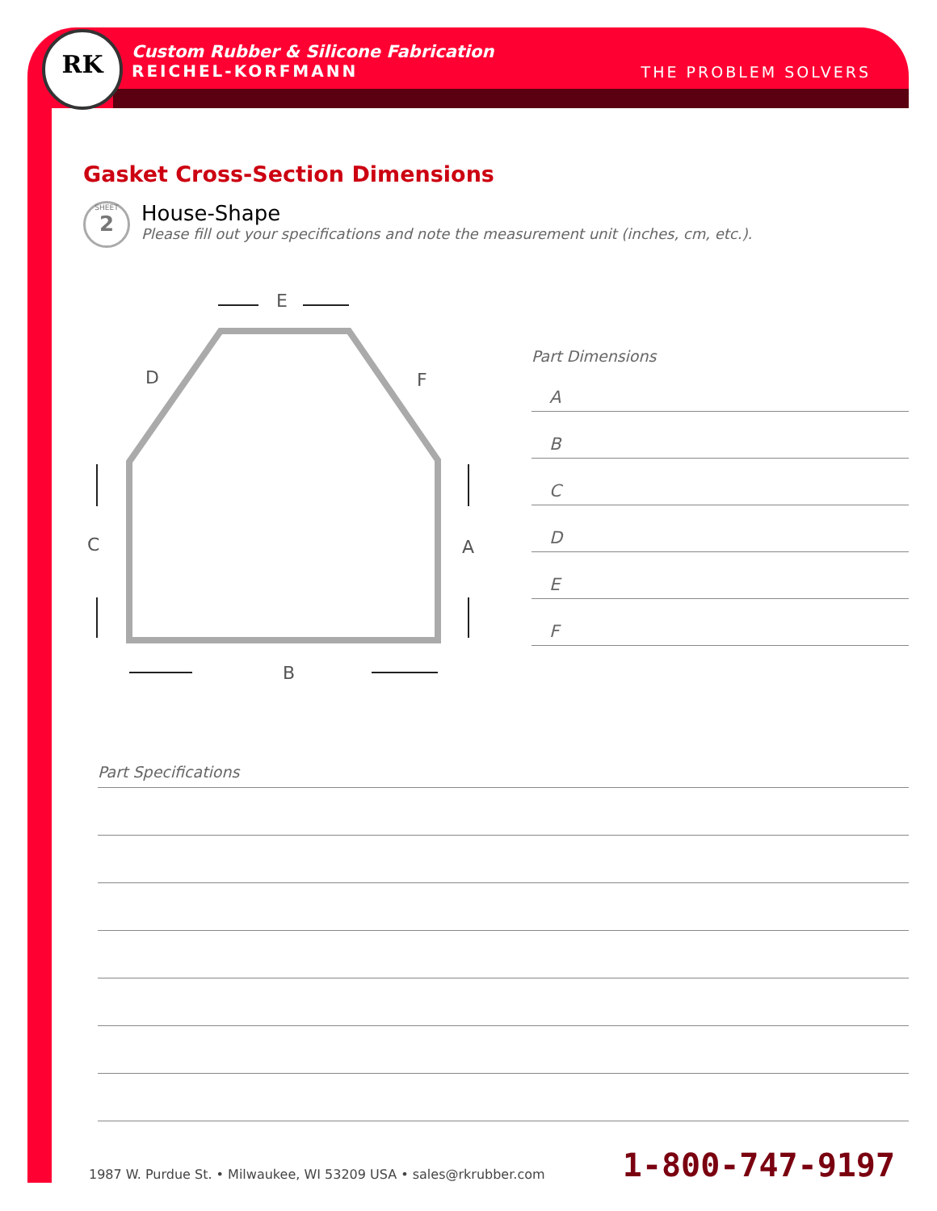RK
Custom Rubber & Silicone Fabrication
REICHEL-KORFMANN
THE PROBLEM SOLVERS
Gasket Cross-Section Dimensions
SHEET
2
House-Shape
Please fill out your specifications and note the measurement unit (inches, cm, etc.).
E
B
C
A
D
F
Part Dimensions
A
B
C
D
E
F
Part Specifications
1987 W. Purdue St. • Milwaukee, WI 53209 USA • sales@rkrubber.com
1-800-747-9197